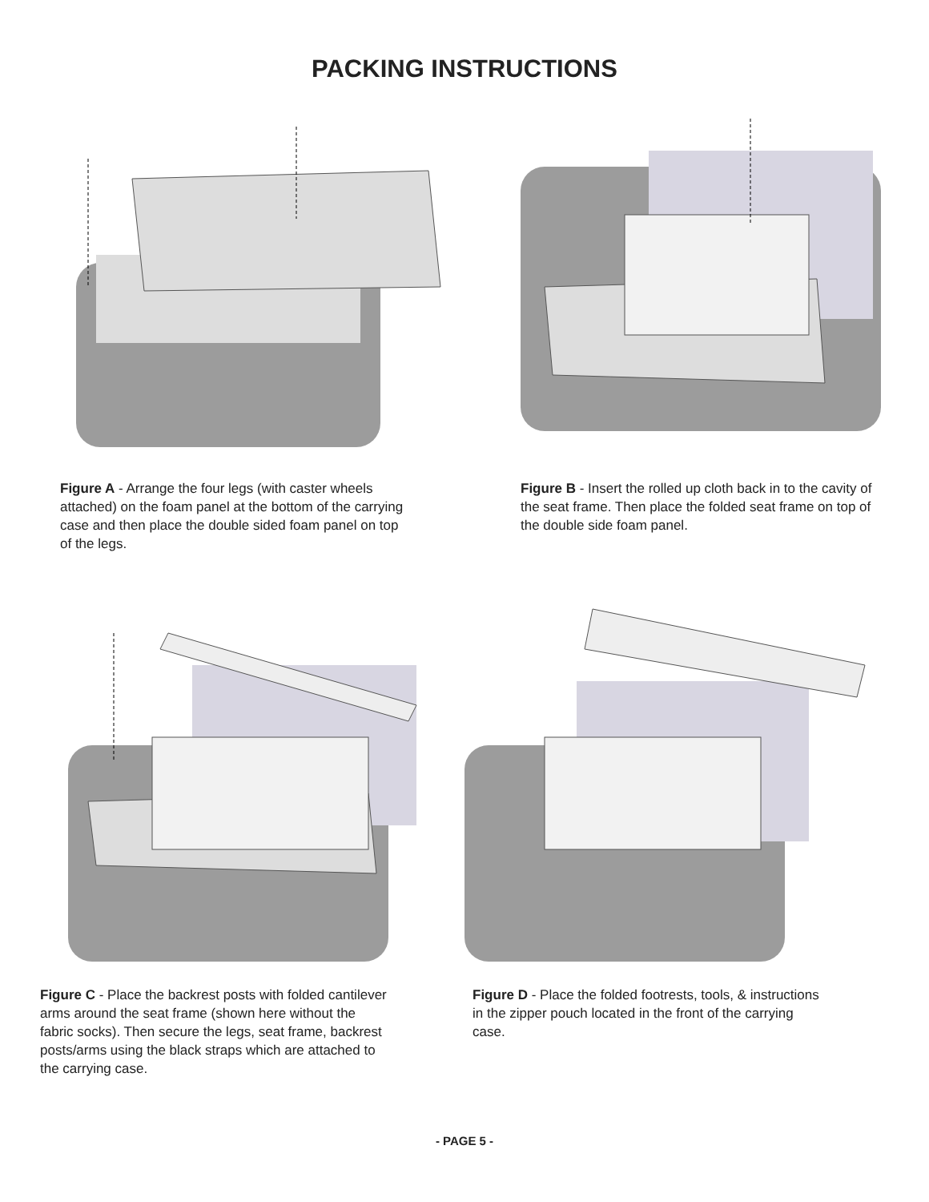PACKING INSTRUCTIONS
Figure A - Arrange the four legs (with caster wheels attached) on the foam panel at the bottom of the carrying case and then place the double sided foam panel on top of the legs.
Figure B - Insert the rolled up cloth back in to the cavity of the seat frame. Then place the folded seat frame on top of the double side foam panel.
Figure C - Place the backrest posts with folded cantilever arms around the seat frame (shown here without the fabric socks). Then secure the legs, seat frame, backrest posts/arms using the black straps which are attached to the carrying case.
Figure D - Place the folded footrests, tools, & instructions in the zipper pouch located in the front of the carrying case.
- PAGE 5 -